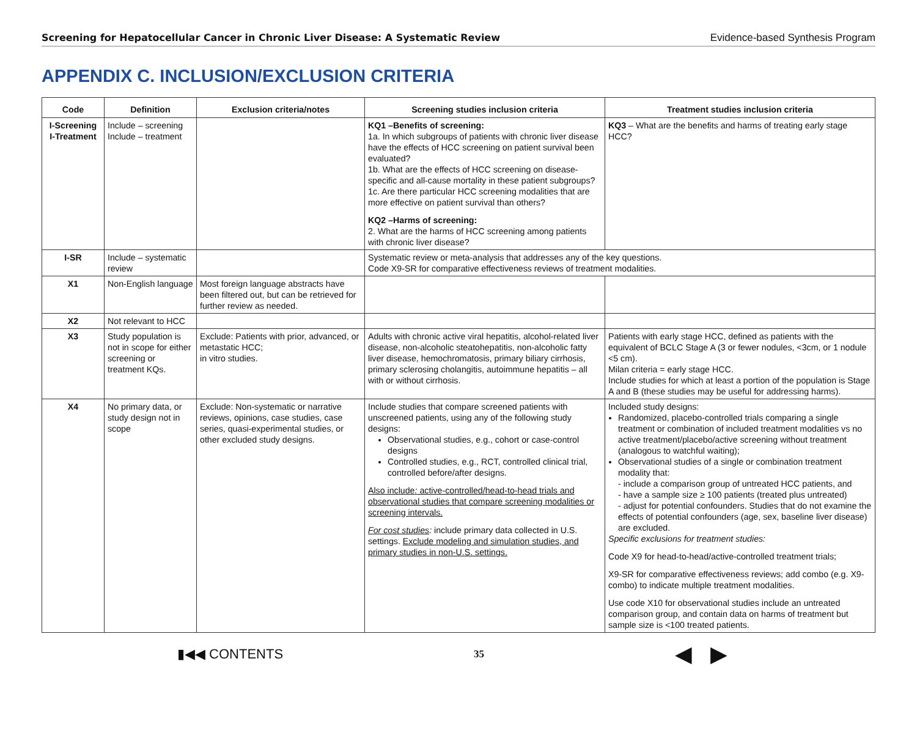Screening for Hepatocellular Cancer in Chronic Liver Disease: A Systematic Review Evidence-based Synthesis Program
APPENDIX C. INCLUSION/EXCLUSION CRITERIA
| Code | Definition | Exclusion criteria/notes | Screening studies inclusion criteria | Treatment studies inclusion criteria |
| --- | --- | --- | --- | --- |
| I-Screening I-Treatment | Include – screening Include – treatment | | KQ1 –Benefits of screening: 1a. In which subgroups of patients with chronic liver disease have the effects of HCC screening on patient survival been evaluated? 1b. What are the effects of HCC screening on disease-specific and all-cause mortality in these patient subgroups? 1c. Are there particular HCC screening modalities that are more effective on patient survival than others? KQ2 –Harms of screening: 2. What are the harms of HCC screening among patients with chronic liver disease? | KQ3 – What are the benefits and harms of treating early stage HCC? |
| I-SR | Include – systematic review | | Systematic review or meta-analysis that addresses any of the key questions. Code X9-SR for comparative effectiveness reviews of treatment modalities. | |
| X1 | Non-English language | Most foreign language abstracts have been filtered out, but can be retrieved for further review as needed. | | |
| X2 | Not relevant to HCC | | | |
| X3 | Study population is not in scope for either screening or treatment KQs. | Exclude: Patients with prior, advanced, or metastatic HCC; in vitro studies. | Adults with chronic active viral hepatitis, alcohol-related liver disease, non-alcoholic steatohepatitis, non-alcoholic fatty liver disease, hemochromatosis, primary biliary cirrhosis, primary sclerosing cholangitis, autoimmune hepatitis – all with or without cirrhosis. | Patients with early stage HCC, defined as patients with the equivalent of BCLC Stage A (3 or fewer nodules, <3cm, or 1 nodule <5 cm). Milan criteria = early stage HCC. Include studies for which at least a portion of the population is Stage A and B (these studies may be useful for addressing harms). |
| X4 | No primary data, or study design not in scope | Exclude: Non-systematic or narrative reviews, opinions, case studies, case series, quasi-experimental studies, or other excluded study designs. | Include studies that compare screened patients with unscreened patients, using any of the following study designs: Observational studies, e.g., cohort or case-control designs Controlled studies, e.g., RCT, controlled clinical trial, controlled before/after designs. Also include : active-controlled/head-to-head trials and observational studies that compare screening modalities or screening intervals. For cost studies : include primary data collected in U.S. settings. Exclude modeling and simulation studies, and primary studies in non-U.S. settings. | Included study designs: Randomized, placebo-controlled trials comparing a single treatment or combination of included treatment modalities vs no active treatment/placebo/active screening without treatment (analogous to watchful waiting); Observational studies of a single or combination treatment modality that: - include a comparison group of untreated HCC patients, and - have a sample size ≥ 100 patients (treated plus untreated) - adjust for potential confounders. Studies that do not examine the effects of potential confounders (age, sex, baseline liver disease) are excluded. Specific exclusions for treatment studies: Code X9 for head-to-head/active-controlled treatment trials; X9-SR for comparative effectiveness reviews; add combo (e.g. X9-combo) to indicate multiple treatment modalities. Use code X10 for observational studies include an untreated comparison group, and contain data on harms of treatment but sample size is <100 treated patients. |
▮◀◀ CONTENTS 35 ◀ ▶